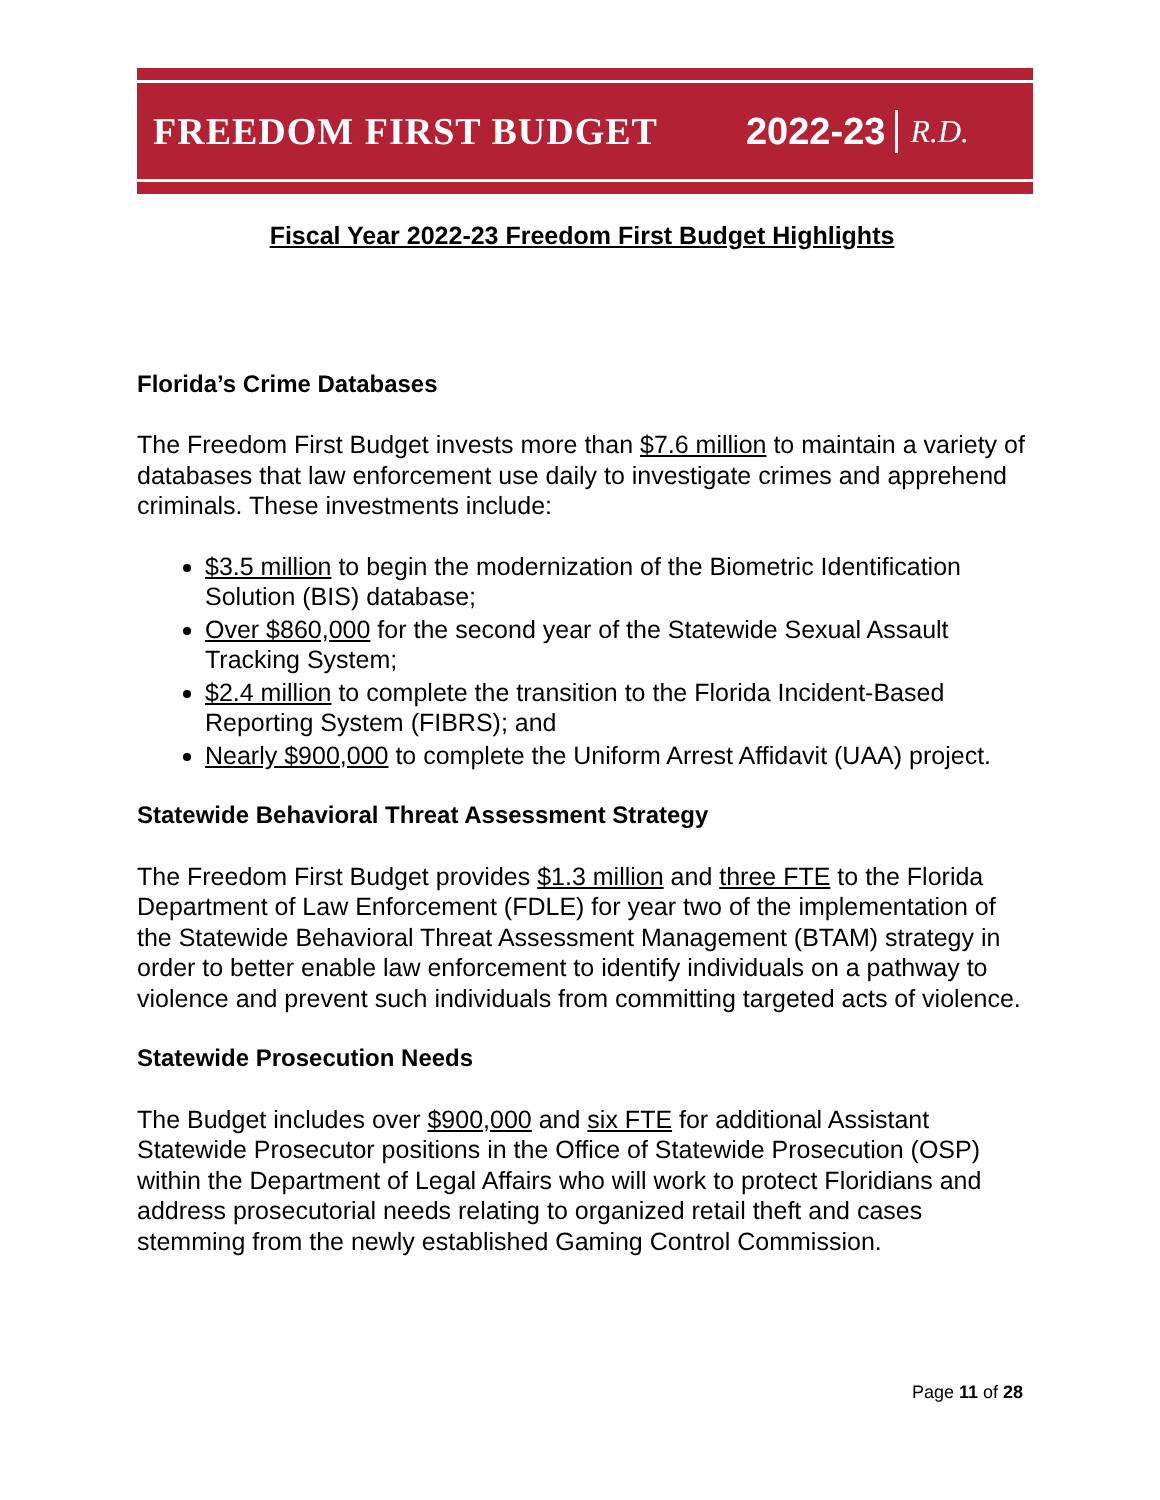FREEDOM FIRST BUDGET 2022-23 R.D.
Fiscal Year 2022-23 Freedom First Budget Highlights
Florida’s Crime Databases
The Freedom First Budget invests more than $7.6 million to maintain a variety of databases that law enforcement use daily to investigate crimes and apprehend criminals. These investments include:
$3.5 million to begin the modernization of the Biometric Identification Solution (BIS) database;
Over $860,000 for the second year of the Statewide Sexual Assault Tracking System;
$2.4 million to complete the transition to the Florida Incident-Based Reporting System (FIBRS); and
Nearly $900,000 to complete the Uniform Arrest Affidavit (UAA) project.
Statewide Behavioral Threat Assessment Strategy
The Freedom First Budget provides $1.3 million and three FTE to the Florida Department of Law Enforcement (FDLE) for year two of the implementation of the Statewide Behavioral Threat Assessment Management (BTAM) strategy in order to better enable law enforcement to identify individuals on a pathway to violence and prevent such individuals from committing targeted acts of violence.
Statewide Prosecution Needs
The Budget includes over $900,000 and six FTE for additional Assistant Statewide Prosecutor positions in the Office of Statewide Prosecution (OSP) within the Department of Legal Affairs who will work to protect Floridians and address prosecutorial needs relating to organized retail theft and cases stemming from the newly established Gaming Control Commission.
Page 11 of 28